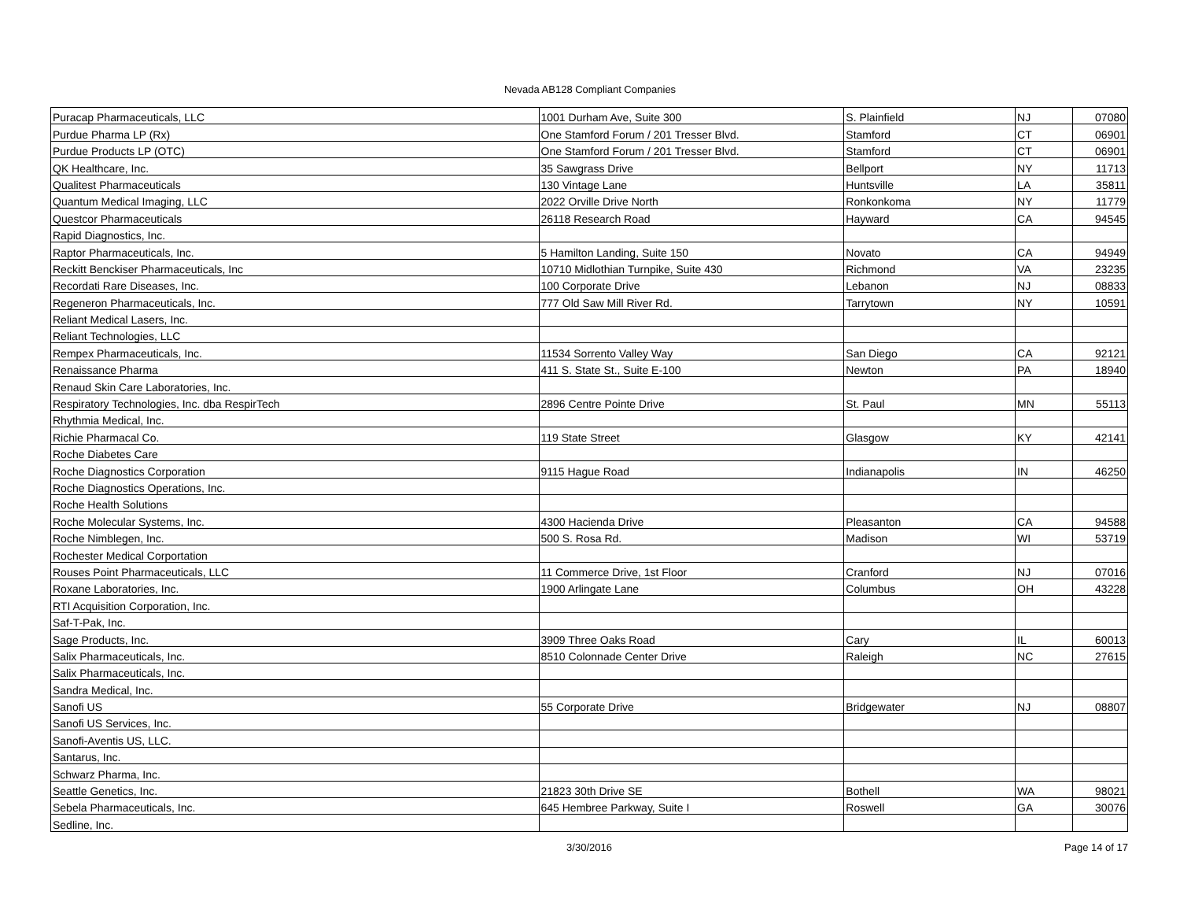Nevada AB128 Compliant Companies
| Puracap Pharmaceuticals, LLC | 1001 Durham Ave, Suite 300 | S. Plainfield | NJ | 07080 |
| Purdue Pharma LP (Rx) | One Stamford Forum / 201 Tresser Blvd. | Stamford | CT | 06901 |
| Purdue Products LP (OTC) | One Stamford Forum / 201 Tresser Blvd. | Stamford | CT | 06901 |
| QK Healthcare, Inc. | 35 Sawgrass Drive | Bellport | NY | 11713 |
| Qualitest Pharmaceuticals | 130 Vintage Lane | Huntsville | LA | 35811 |
| Quantum Medical Imaging, LLC | 2022 Orville Drive North | Ronkonkoma | NY | 11779 |
| Questcor Pharmaceuticals | 26118 Research Road | Hayward | CA | 94545 |
| Rapid Diagnostics, Inc. | | | | |
| Raptor Pharmaceuticals, Inc. | 5 Hamilton Landing, Suite 150 | Novato | CA | 94949 |
| Reckitt Benckiser Pharmaceuticals, Inc | 10710 Midlothian Turnpike, Suite 430 | Richmond | VA | 23235 |
| Recordati Rare Diseases, Inc. | 100 Corporate Drive | Lebanon | NJ | 08833 |
| Regeneron Pharmaceuticals, Inc. | 777 Old Saw Mill River Rd. | Tarrytown | NY | 10591 |
| Reliant Medical Lasers, Inc. | | | | |
| Reliant Technologies, LLC | | | | |
| Rempex Pharmaceuticals, Inc. | 11534 Sorrento Valley Way | San Diego | CA | 92121 |
| Renaissance Pharma | 411 S. State St., Suite E-100 | Newton | PA | 18940 |
| Renaud Skin Care Laboratories, Inc. | | | | |
| Respiratory Technologies, Inc. dba RespirTech | 2896 Centre Pointe Drive | St. Paul | MN | 55113 |
| Rhythmia Medical, Inc. | | | | |
| Richie Pharmacal Co. | 119 State Street | Glasgow | KY | 42141 |
| Roche Diabetes Care | | | | |
| Roche Diagnostics Corporation | 9115 Hague Road | Indianapolis | IN | 46250 |
| Roche Diagnostics Operations, Inc. | | | | |
| Roche Health Solutions | | | | |
| Roche Molecular Systems, Inc. | 4300 Hacienda Drive | Pleasanton | CA | 94588 |
| Roche Nimblegen, Inc. | 500 S. Rosa Rd. | Madison | WI | 53719 |
| Rochester Medical Corportation | | | | |
| Rouses Point Pharmaceuticals, LLC | 11 Commerce Drive, 1st Floor | Cranford | NJ | 07016 |
| Roxane Laboratories, Inc. | 1900 Arlingate Lane | Columbus | OH | 43228 |
| RTI Acquisition Corporation, Inc. | | | | |
| Saf-T-Pak, Inc. | | | | |
| Sage Products, Inc. | 3909 Three Oaks Road | Cary | IL | 60013 |
| Salix Pharmaceuticals, Inc. | 8510 Colonnade Center Drive | Raleigh | NC | 27615 |
| Salix Pharmaceuticals, Inc. | | | | |
| Sandra Medical, Inc. | | | | |
| Sanofi US | 55 Corporate Drive | Bridgewater | NJ | 08807 |
| Sanofi US Services, Inc. | | | | |
| Sanofi-Aventis US, LLC. | | | | |
| Santarus, Inc. | | | | |
| Schwarz Pharma, Inc. | | | | |
| Seattle Genetics, Inc. | 21823 30th Drive SE | Bothell | WA | 98021 |
| Sebela Pharmaceuticals, Inc. | 645 Hembree Parkway, Suite I | Roswell | GA | 30076 |
| Sedline, Inc. | | | | |
3/30/2016 Page 14 of 17